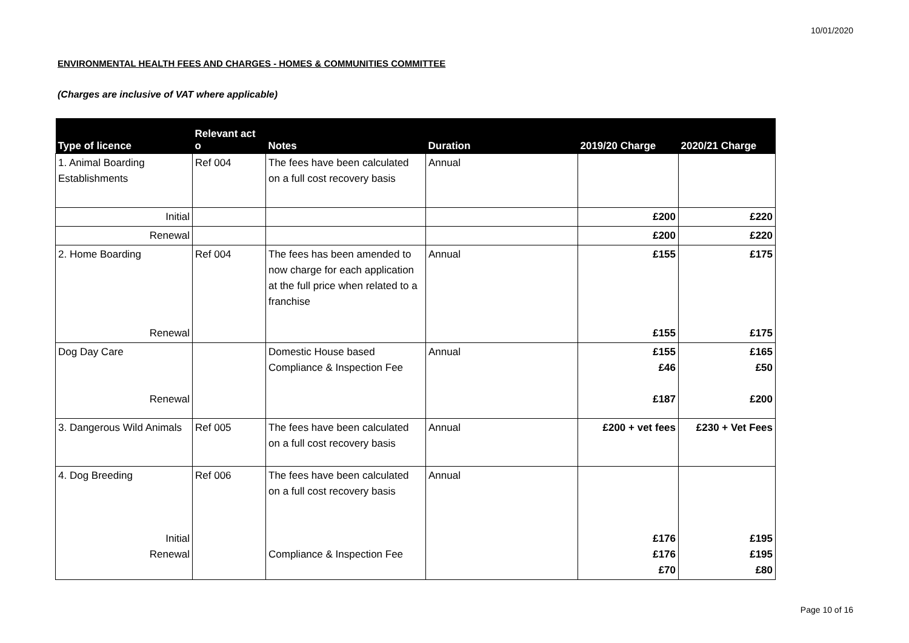10/01/2020
ENVIRONMENTAL HEALTH FEES AND CHARGES - HOMES & COMMUNITIES COMMITTEE
(Charges are inclusive of VAT where applicable)
| Type of licence | Relevant act o | Notes | Duration | 2019/20 Charge | 2020/21 Charge |
| --- | --- | --- | --- | --- | --- |
| 1. Animal Boarding Establishments | Ref 004 | The fees have been calculated on a full cost recovery basis | Annual | | |
| Initial | | | | £200 | £220 |
| Renewal | | | | £200 | £220 |
| 2. Home Boarding Renewal | Ref 004 | The fees has been amended to now charge for each application at the full price when related to a franchise | Annual | £155 £155 | £175 £175 |
| Dog Day Care Renewal | | Domestic House based Compliance & Inspection Fee | Annual | £155 £46 £187 | £165 £50 £200 |
| 3. Dangerous Wild Animals | Ref 005 | The fees have been calculated on a full cost recovery basis | Annual | £200 + vet fees | £230 + Vet Fees |
| 4. Dog Breeding Initial Renewal | Ref 006 | The fees have been calculated on a full cost recovery basis Compliance & Inspection Fee | Annual | £176 £176 £70 | £195 £195 £80 |
Page 10 of 16